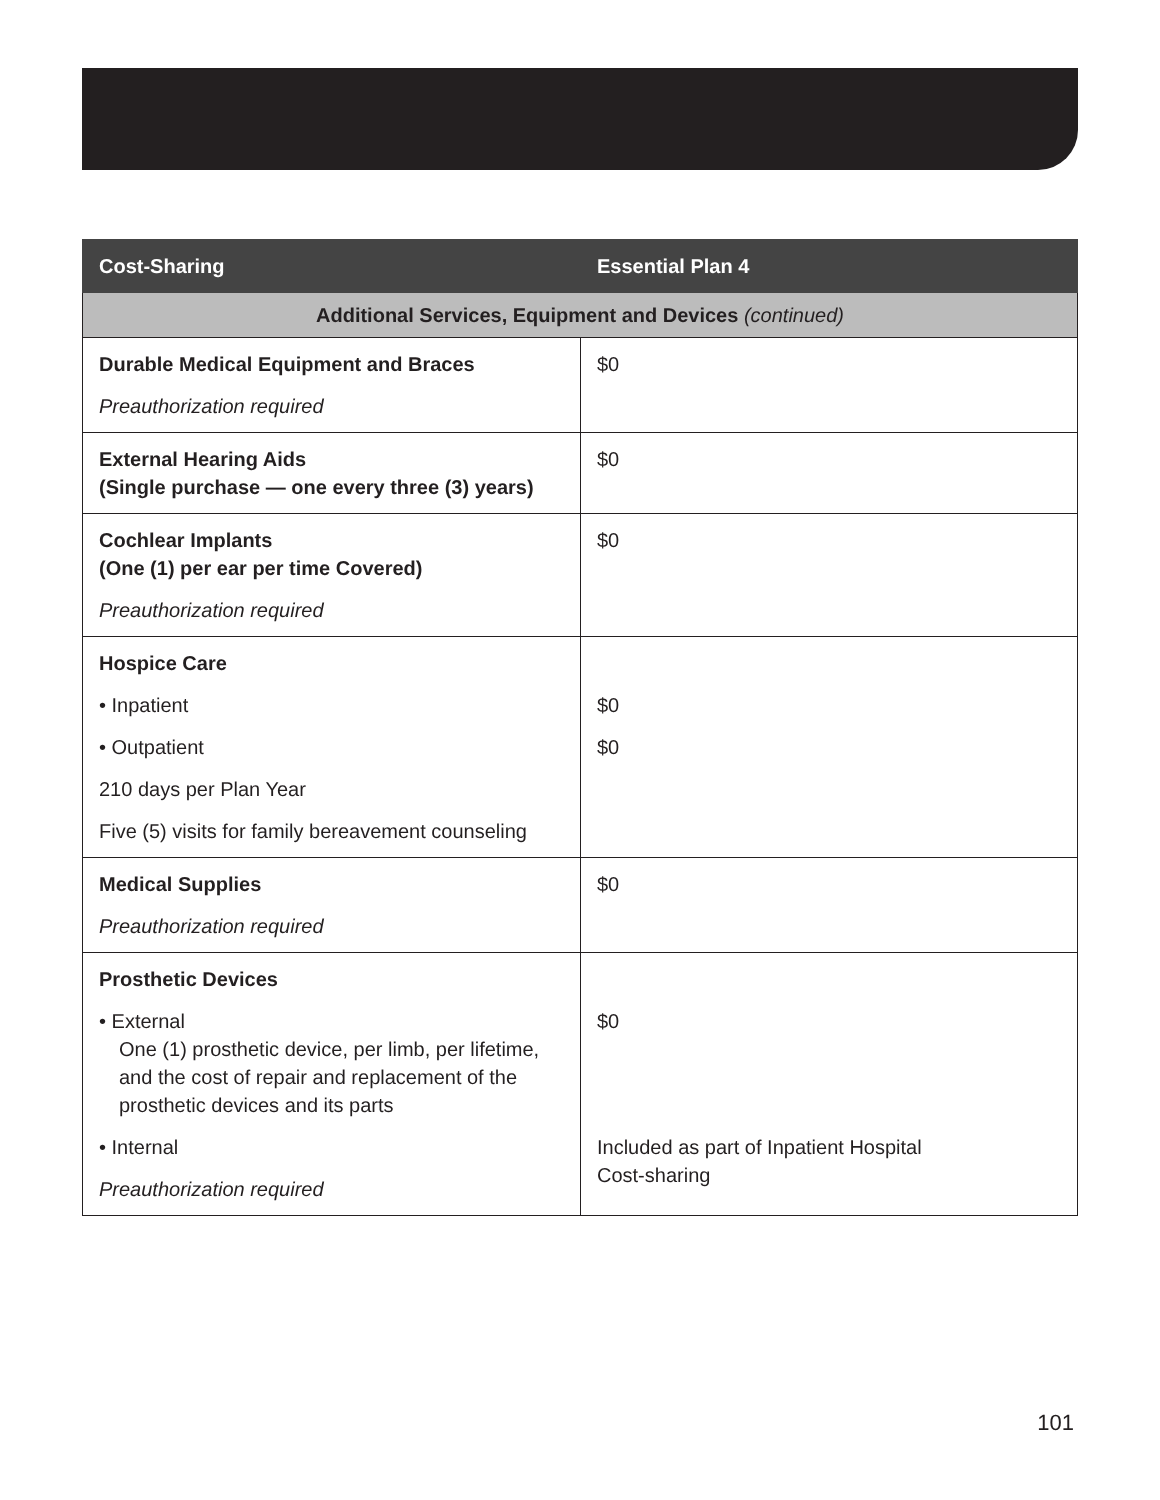| Cost-Sharing | Essential Plan 4 |
| --- | --- |
| Additional Services, Equipment and Devices (continued) | |
| Durable Medical Equipment and Braces Preauthorization required | $0 |
| External Hearing Aids (Single purchase — one every three (3) years) | $0 |
| Cochlear Implants (One (1) per ear per time Covered) Preauthorization required | $0 |
| Hospice Care • Inpatient • Outpatient 210 days per Plan Year Five (5) visits for family bereavement counseling | $0 $0 |
| Medical Supplies Preauthorization required | $0 |
| Prosthetic Devices • External One (1) prosthetic device, per limb, per lifetime, and the cost of repair and replacement of the prosthetic devices and its parts • Internal Preauthorization required | $0 Included as part of Inpatient Hospital Cost-sharing |
101